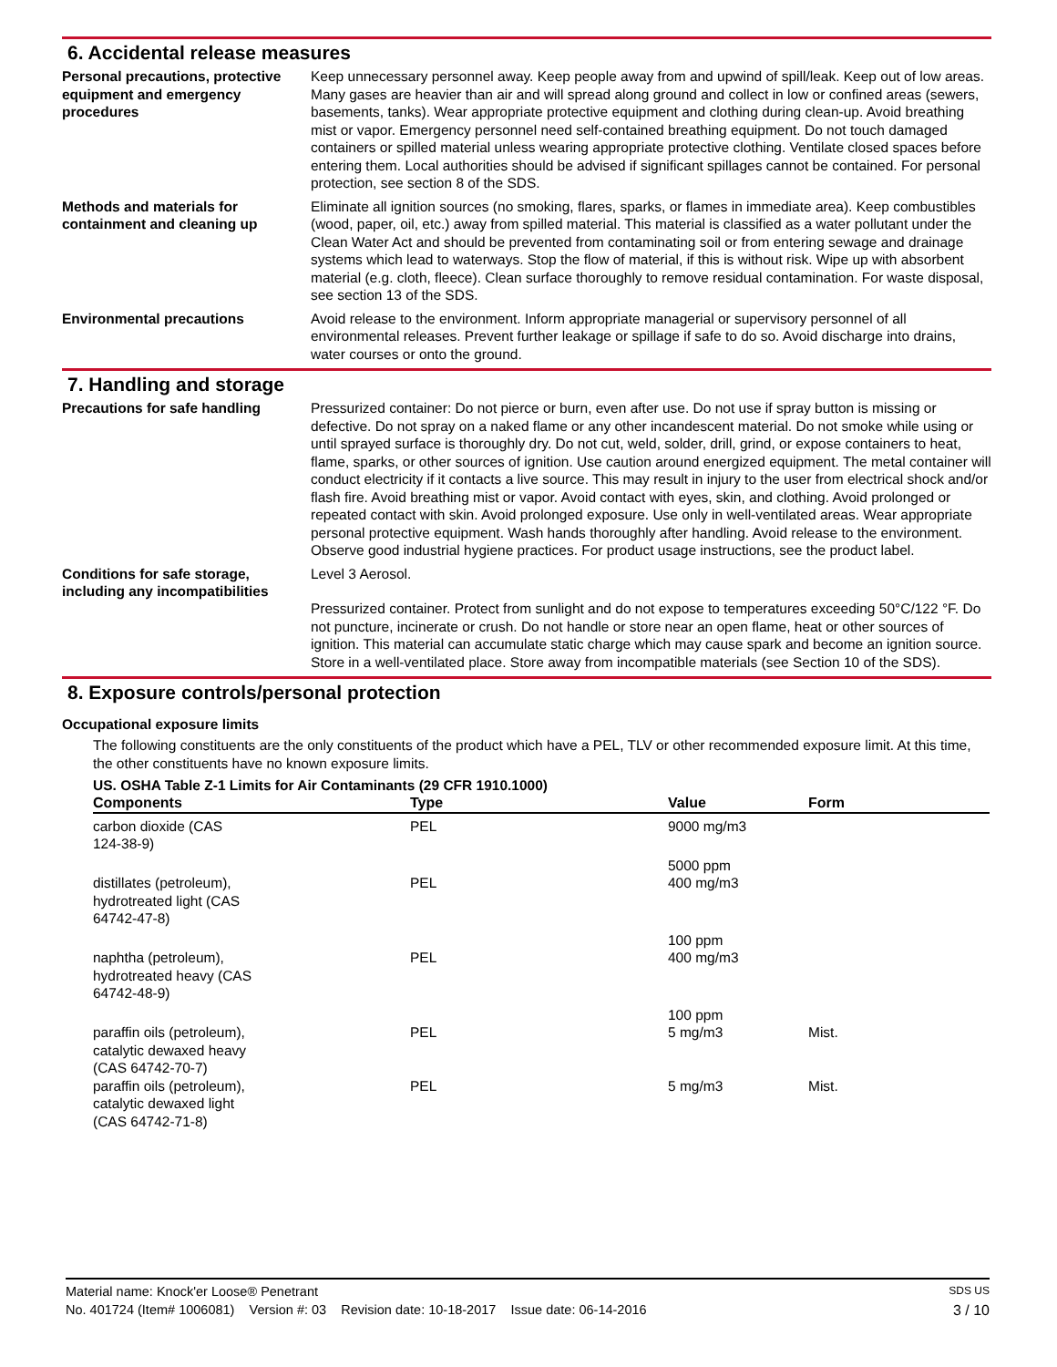6. Accidental release measures
Personal precautions, protective equipment and emergency procedures
Keep unnecessary personnel away. Keep people away from and upwind of spill/leak. Keep out of low areas. Many gases are heavier than air and will spread along ground and collect in low or confined areas (sewers, basements, tanks). Wear appropriate protective equipment and clothing during clean-up. Avoid breathing mist or vapor. Emergency personnel need self-contained breathing equipment. Do not touch damaged containers or spilled material unless wearing appropriate protective clothing. Ventilate closed spaces before entering them. Local authorities should be advised if significant spillages cannot be contained. For personal protection, see section 8 of the SDS.
Methods and materials for containment and cleaning up
Eliminate all ignition sources (no smoking, flares, sparks, or flames in immediate area). Keep combustibles (wood, paper, oil, etc.) away from spilled material. This material is classified as a water pollutant under the Clean Water Act and should be prevented from contaminating soil or from entering sewage and drainage systems which lead to waterways. Stop the flow of material, if this is without risk. Wipe up with absorbent material (e.g. cloth, fleece). Clean surface thoroughly to remove residual contamination. For waste disposal, see section 13 of the SDS.
Environmental precautions Avoid release to the environment. Inform appropriate managerial or supervisory personnel of all environmental releases. Prevent further leakage or spillage if safe to do so. Avoid discharge into drains, water courses or onto the ground.
7. Handling and storage
Precautions for safe handling Pressurized container: Do not pierce or burn, even after use. Do not use if spray button is missing or defective. Do not spray on a naked flame or any other incandescent material. Do not smoke while using or until sprayed surface is thoroughly dry. Do not cut, weld, solder, drill, grind, or expose containers to heat, flame, sparks, or other sources of ignition. Use caution around energized equipment. The metal container will conduct electricity if it contacts a live source. This may result in injury to the user from electrical shock and/or flash fire. Avoid breathing mist or vapor. Avoid contact with eyes, skin, and clothing. Avoid prolonged or repeated contact with skin. Avoid prolonged exposure. Use only in well-ventilated areas. Wear appropriate personal protective equipment. Wash hands thoroughly after handling. Avoid release to the environment. Observe good industrial hygiene practices. For product usage instructions, see the product label.
Conditions for safe storage, including any incompatibilities
Level 3 Aerosol.
Pressurized container. Protect from sunlight and do not expose to temperatures exceeding 50°C/122 °F. Do not puncture, incinerate or crush. Do not handle or store near an open flame, heat or other sources of ignition. This material can accumulate static charge which may cause spark and become an ignition source. Store in a well-ventilated place. Store away from incompatible materials (see Section 10 of the SDS).
8. Exposure controls/personal protection
Occupational exposure limits
The following constituents are the only constituents of the product which have a PEL, TLV or other recommended exposure limit. At this time, the other constituents have no known exposure limits.
US. OSHA Table Z-1 Limits for Air Contaminants (29 CFR 1910.1000)
| Components | Type | Value | Form |
| --- | --- | --- | --- |
| carbon dioxide (CAS 124-38-9) | PEL | 9000 mg/m3 | |
| | | 5000 ppm | |
| distillates (petroleum), hydrotreated light (CAS 64742-47-8) | PEL | 400 mg/m3 | |
| | | 100 ppm | |
| naphtha (petroleum), hydrotreated heavy (CAS 64742-48-9) | PEL | 400 mg/m3 | |
| | | 100 ppm | |
| paraffin oils (petroleum), catalytic dewaxed heavy (CAS 64742-70-7) | PEL | 5 mg/m3 | Mist. |
| paraffin oils (petroleum), catalytic dewaxed light (CAS 64742-71-8) | PEL | 5 mg/m3 | Mist. |
Material name: Knock'er Loose® Penetrant SDS US
No. 401724 (Item# 1006081) Version #: 03 Revision date: 10-18-2017 Issue date: 06-14-2016 3 / 10